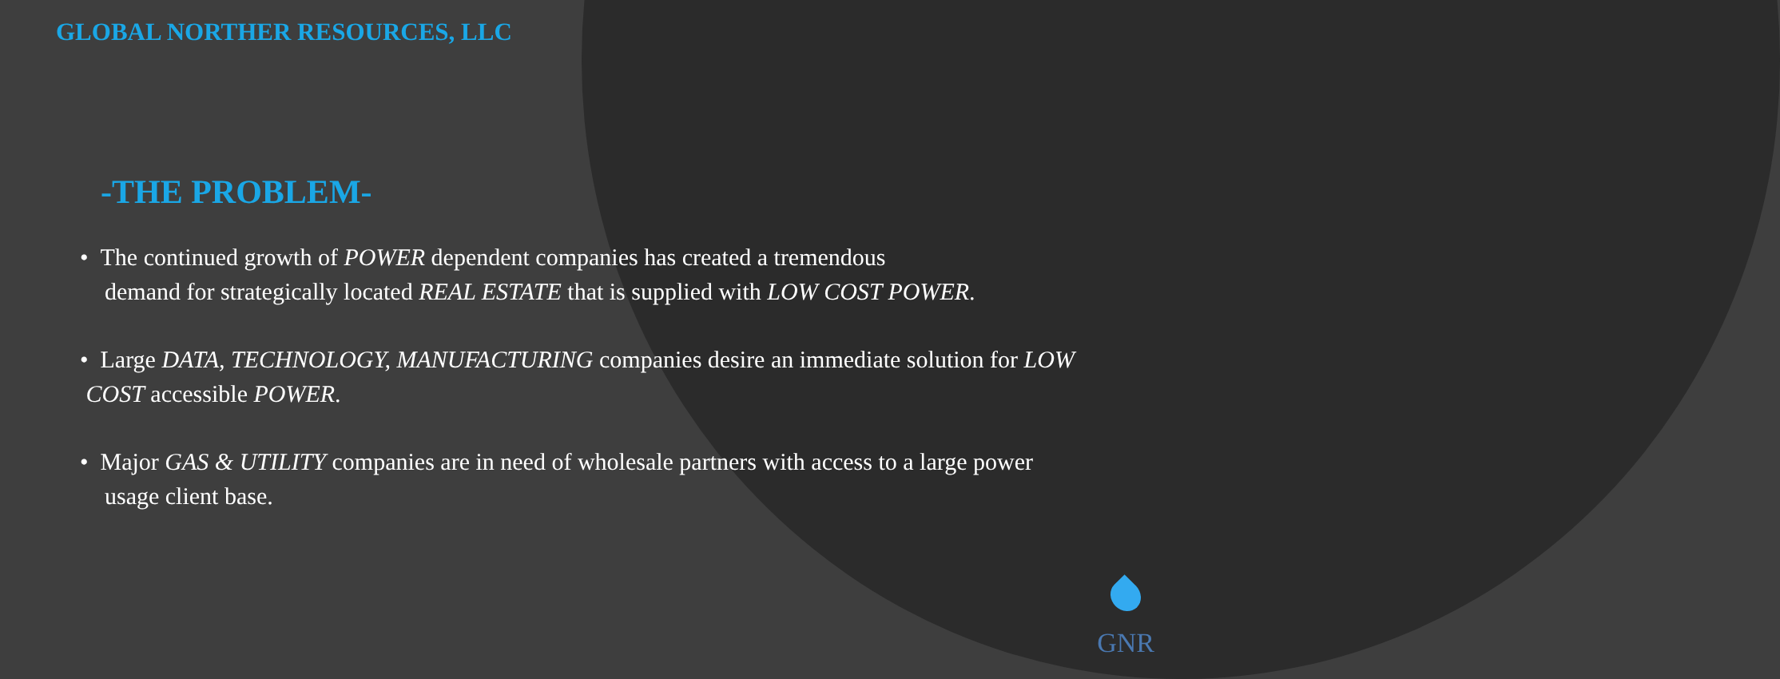GLOBAL NORTHER RESOURCES, LLC
-THE PROBLEM-
• The continued growth of POWER dependent companies has created a tremendous
demand for strategically located REAL ESTATE that is supplied with LOW COST POWER.
• Large DATA, TECHNOLOGY, MANUFACTURING companies desire an immediate solution for LOW
COST accessible POWER.
• Major GAS & UTILITY companies are in need of wholesale partners with access to a large power
usage client base.
GNR